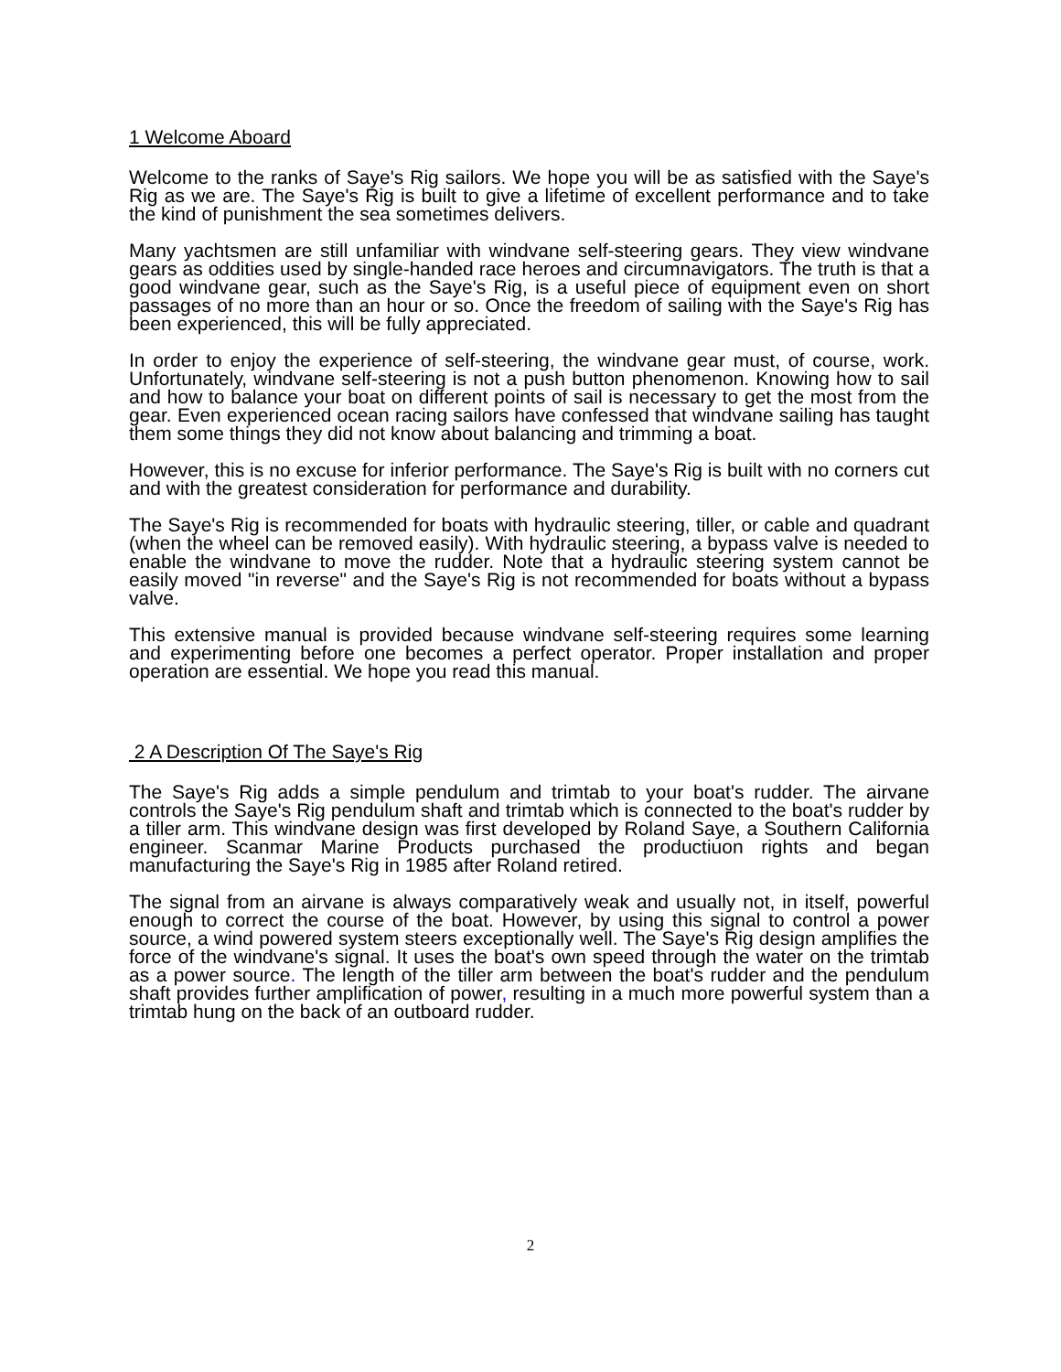1 Welcome Aboard
Welcome to the ranks of Saye's Rig sailors. We hope you will be as satisfied with the Saye's Rig as we are. The Saye's Rig is built to give a lifetime of excellent performance and to take the kind of punishment the sea sometimes delivers.
Many yachtsmen are still unfamiliar with windvane self-steering gears. They view windvane gears as oddities used by single-handed race heroes and circumnavigators. The truth is that a good windvane gear, such as the Saye's Rig, is a useful piece of equipment even on short passages of no more than an hour or so. Once the freedom of sailing with the Saye's Rig has been experienced, this will be fully appreciated.
In order to enjoy the experience of self-steering, the windvane gear must, of course, work. Unfortunately, windvane self-steering is not a push button phenomenon. Knowing how to sail and how to balance your boat on different points of sail is necessary to get the most from the gear. Even experienced ocean racing sailors have confessed that windvane sailing has taught them some things they did not know about balancing and trimming a boat.
However, this is no excuse for inferior performance. The Saye's Rig is built with no corners cut and with the greatest consideration for performance and durability.
The Saye's Rig is recommended for boats with hydraulic steering, tiller, or cable and quadrant (when the wheel can be removed easily). With hydraulic steering, a bypass valve is needed to enable the windvane to move the rudder. Note that a hydraulic steering system cannot be easily moved "in reverse" and the Saye's Rig is not recommended for boats without a bypass valve.
This extensive manual is provided because windvane self-steering requires some learning and experimenting before one becomes a perfect operator. Proper installation and proper operation are essential. We hope you read this manual.
2 A Description Of The Saye's Rig
The Saye's Rig adds a simple pendulum and trimtab to your boat's rudder. The airvane controls the Saye's Rig pendulum shaft and trimtab which is connected to the boat's rudder by a tiller arm. This windvane design was first developed by Roland Saye, a Southern California engineer. Scanmar Marine Products purchased the productiuon rights and began manufacturing the Saye's Rig in 1985 after Roland retired.
The signal from an airvane is always comparatively weak and usually not, in itself, powerful enough to correct the course of the boat. However, by using this signal to control a power source, a wind powered system steers exceptionally well. The Saye's Rig design amplifies the force of the windvane's signal. It uses the boat's own speed through the water on the trimtab as a power source. The length of the tiller arm between the boat's rudder and the pendulum shaft provides further amplification of power, resulting in a much more powerful system than a trimtab hung on the back of an outboard rudder.
2